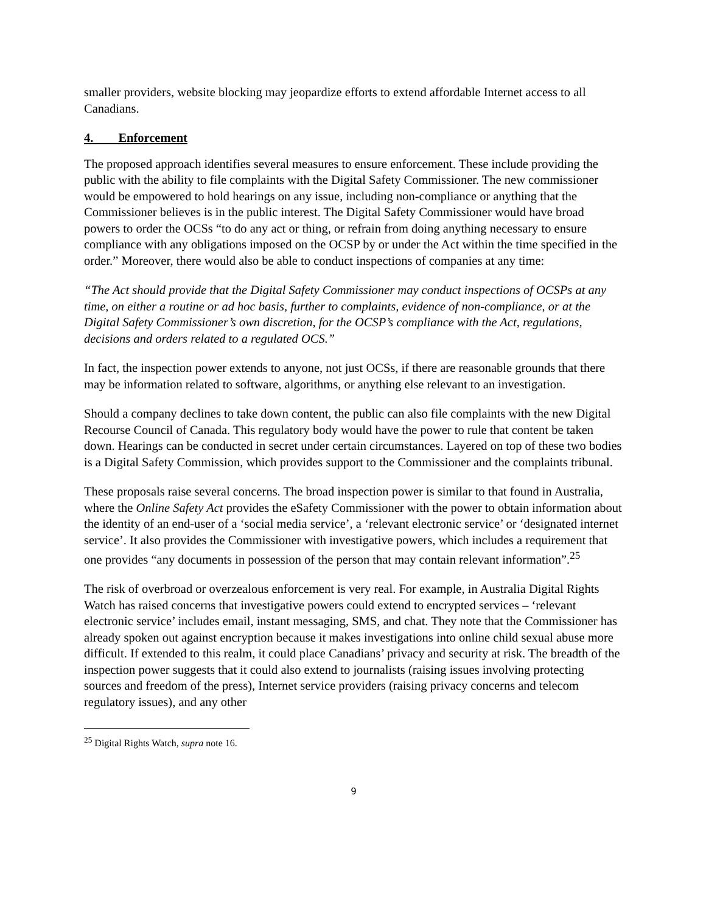smaller providers, website blocking may jeopardize efforts to extend affordable Internet access to all Canadians.
4. Enforcement
The proposed approach identifies several measures to ensure enforcement. These include providing the public with the ability to file complaints with the Digital Safety Commissioner. The new commissioner would be empowered to hold hearings on any issue, including non-compliance or anything that the Commissioner believes is in the public interest. The Digital Safety Commissioner would have broad powers to order the OCSs “to do any act or thing, or refrain from doing anything necessary to ensure compliance with any obligations imposed on the OCSP by or under the Act within the time specified in the order.” Moreover, there would also be able to conduct inspections of companies at any time:
“The Act should provide that the Digital Safety Commissioner may conduct inspections of OCSPs at any time, on either a routine or ad hoc basis, further to complaints, evidence of non-compliance, or at the Digital Safety Commissioner’s own discretion, for the OCSP’s compliance with the Act, regulations, decisions and orders related to a regulated OCS.”
In fact, the inspection power extends to anyone, not just OCSs, if there are reasonable grounds that there may be information related to software, algorithms, or anything else relevant to an investigation.
Should a company declines to take down content, the public can also file complaints with the new Digital Recourse Council of Canada. This regulatory body would have the power to rule that content be taken down. Hearings can be conducted in secret under certain circumstances. Layered on top of these two bodies is a Digital Safety Commission, which provides support to the Commissioner and the complaints tribunal.
These proposals raise several concerns. The broad inspection power is similar to that found in Australia, where the Online Safety Act provides the eSafety Commissioner with the power to obtain information about the identity of an end-user of a ‘social media service’, a ‘relevant electronic service’ or ‘designated internet service’. It also provides the Commissioner with investigative powers, which includes a requirement that one provides “any documents in possession of the person that may contain relevant information”.<sup>25</sup>
The risk of overbroad or overzealous enforcement is very real. For example, in Australia Digital Rights Watch has raised concerns that investigative powers could extend to encrypted services – ‘relevant electronic service’ includes email, instant messaging, SMS, and chat. They note that the Commissioner has already spoken out against encryption because it makes investigations into online child sexual abuse more difficult. If extended to this realm, it could place Canadians’ privacy and security at risk. The breadth of the inspection power suggests that it could also extend to journalists (raising issues involving protecting sources and freedom of the press), Internet service providers (raising privacy concerns and telecom regulatory issues), and any other
<sup>25</sup> Digital Rights Watch, supra note 16.
9